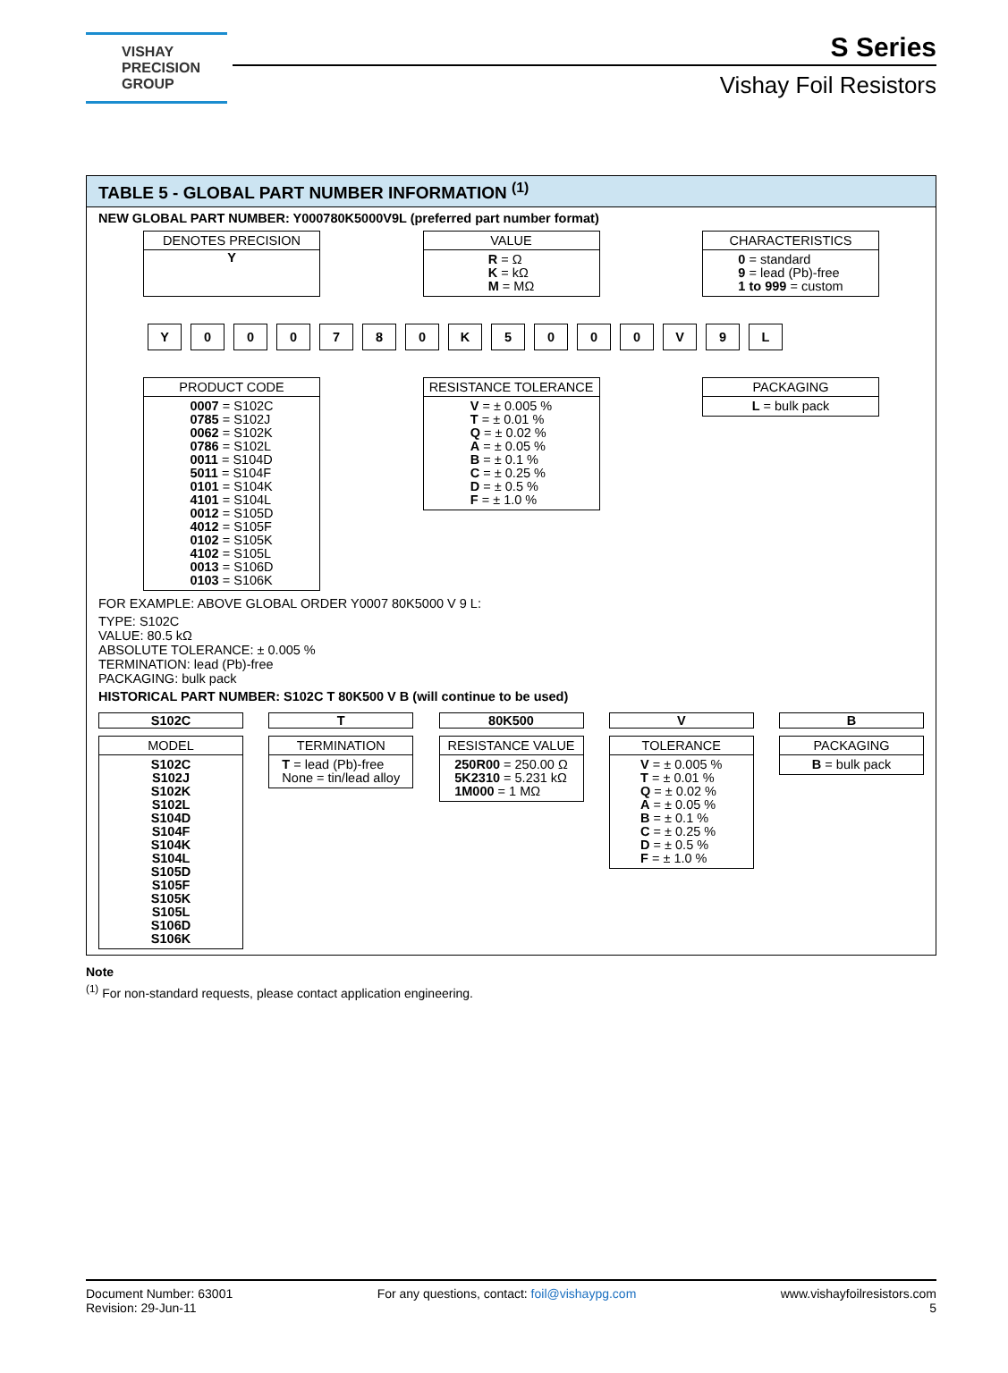VISHAY
PRECISION
GROUP
S Series
Vishay Foil Resistors
TABLE 5 - GLOBAL PART NUMBER INFORMATION <sup>(1)</sup>
NEW GLOBAL PART NUMBER: Y000780K5000V9L (preferred part number format)
DENOTES PRECISION
Y
VALUE
R = Ω
K = kΩ
M = MΩ
CHARACTERISTICS
0 = standard
9 = lead (Pb)-free
1 to 999 = custom
Y 000780 K 5000 V 9 L
PRODUCT CODE
0007 = S102C
0785 = S102J
0062 = S102K
0786 = S102L
0011 = S104D
5011 = S104F
0101 = S104K
4101 = S104L
0012 = S105D
4012 = S105F
0102 = S105K
4102 = S105L
0013 = S106D
0103 = S106K
RESISTANCE TOLERANCE
V = ± 0.005 %
T = ± 0.01 %
Q = ± 0.02 %
A = ± 0.05 %
B = ± 0.1 %
C = ± 0.25 %
D = ± 0.5 %
F = ± 1.0 %
PACKAGING
L = bulk pack
FOR EXAMPLE: ABOVE GLOBAL ORDER Y0007 80K5000 V 9 L:
TYPE: S102C
VALUE: 80.5 kΩ
ABSOLUTE TOLERANCE: ± 0.005 %
TERMINATION: lead (Pb)-free
PACKAGING: bulk pack
HISTORICAL PART NUMBER: S102C T 80K500 V B (will continue to be used)
S102C
MODEL
S102C
S102J
S102K
S102L
S104D
S104F
S104K
S104L
S105D
S105F
S105K
S105L
S106D
S106K
T
TERMINATION
T = lead (Pb)-free
None = tin/lead alloy
80K500
RESISTANCE VALUE
250R00 = 250.00 Ω
5K2310 = 5.231 kΩ
1M000 = 1 MΩ
V
TOLERANCE
V = ± 0.005 %
T = ± 0.01 %
Q = ± 0.02 %
A = ± 0.05 %
B = ± 0.1 %
C = ± 0.25 %
D = ± 0.5 %
F = ± 1.0 %
B
PACKAGING
B = bulk pack
Note
<sup>(1)</sup> For non-standard requests, please contact application engineering.
Document Number: 63001
Revision: 29-Jun-11
For any questions, contact: foil@vishaypg.com
www.vishayfoilresistors.com
5